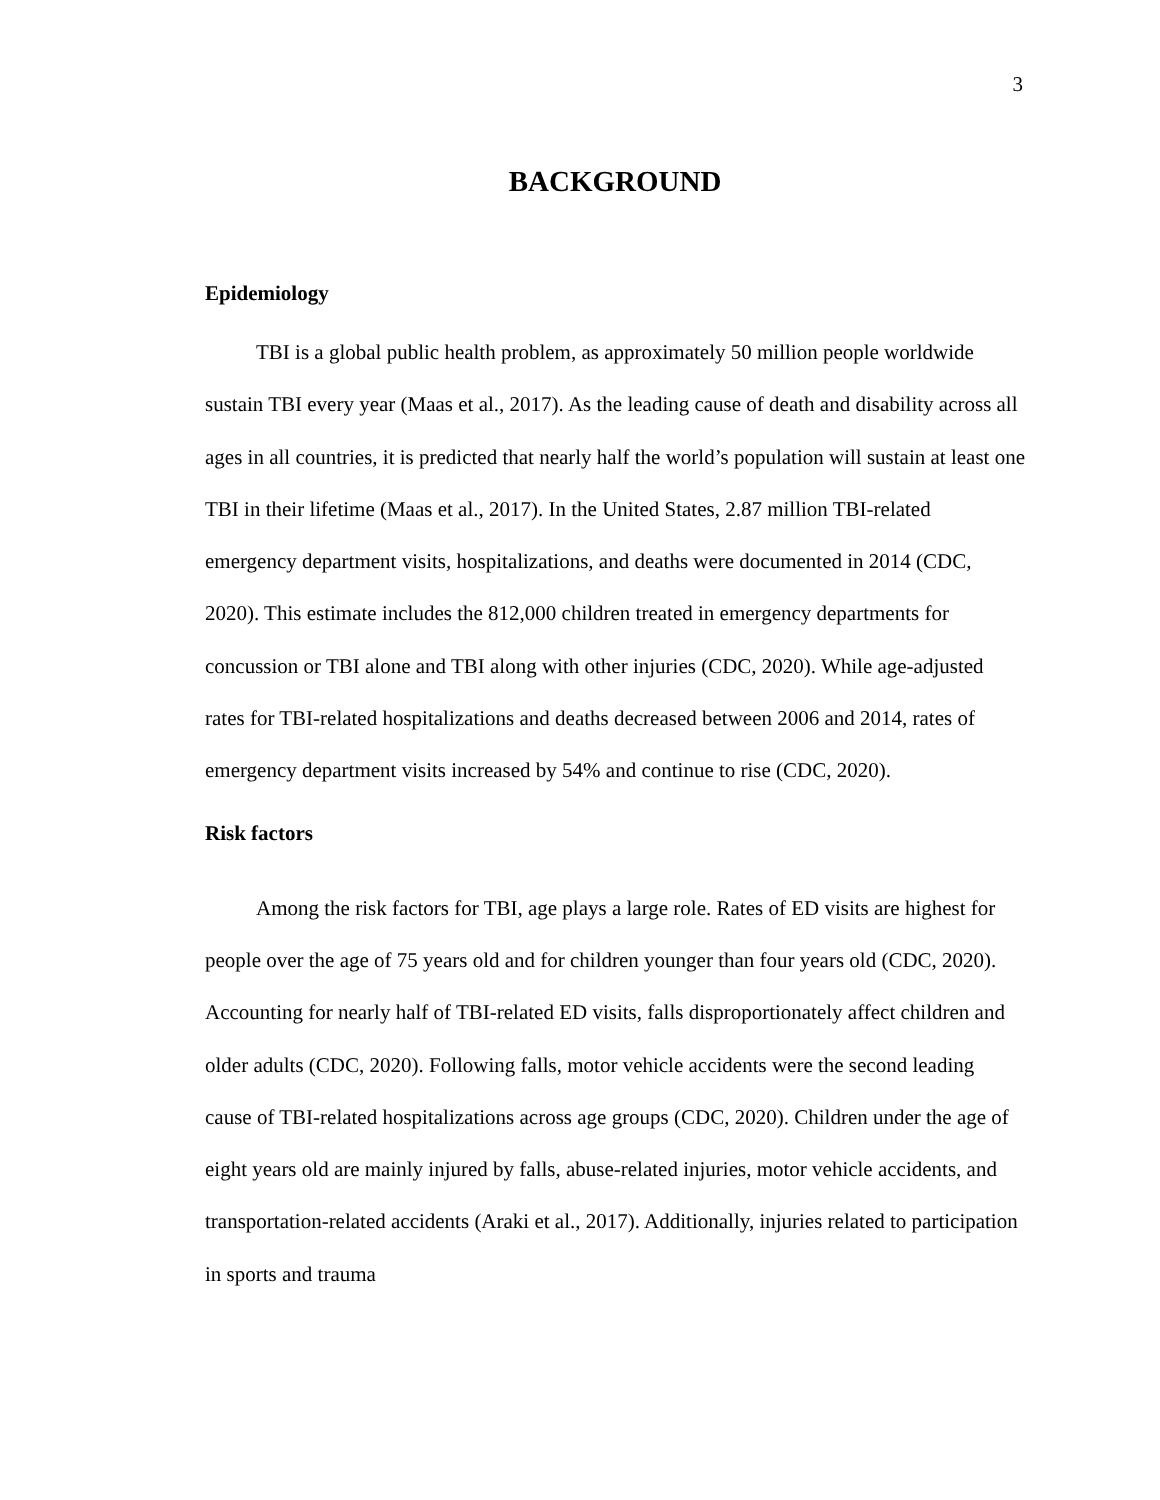3
BACKGROUND
Epidemiology
TBI is a global public health problem, as approximately 50 million people worldwide sustain TBI every year (Maas et al., 2017). As the leading cause of death and disability across all ages in all countries, it is predicted that nearly half the world’s population will sustain at least one TBI in their lifetime (Maas et al., 2017). In the United States, 2.87 million TBI-related emergency department visits, hospitalizations, and deaths were documented in 2014 (CDC, 2020). This estimate includes the 812,000 children treated in emergency departments for concussion or TBI alone and TBI along with other injuries (CDC, 2020). While age-adjusted rates for TBI-related hospitalizations and deaths decreased between 2006 and 2014, rates of emergency department visits increased by 54% and continue to rise (CDC, 2020).
Risk factors
Among the risk factors for TBI, age plays a large role. Rates of ED visits are highest for people over the age of 75 years old and for children younger than four years old (CDC, 2020). Accounting for nearly half of TBI-related ED visits, falls disproportionately affect children and older adults (CDC, 2020). Following falls, motor vehicle accidents were the second leading cause of TBI-related hospitalizations across age groups (CDC, 2020). Children under the age of eight years old are mainly injured by falls, abuse-related injuries, motor vehicle accidents, and transportation-related accidents (Araki et al., 2017). Additionally, injuries related to participation in sports and trauma